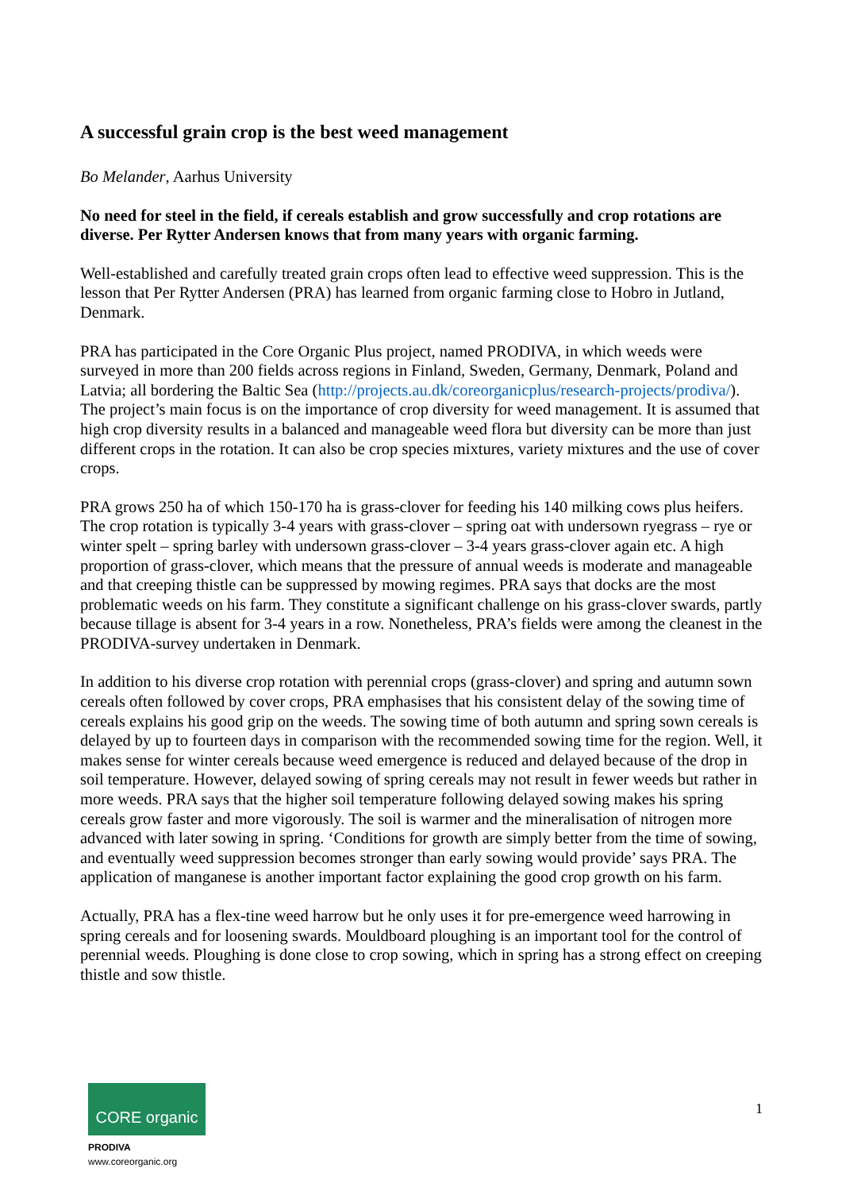A successful grain crop is the best weed management
Bo Melander, Aarhus University
No need for steel in the field, if cereals establish and grow successfully and crop rotations are diverse. Per Rytter Andersen knows that from many years with organic farming.
Well-established and carefully treated grain crops often lead to effective weed suppression. This is the lesson that Per Rytter Andersen (PRA) has learned from organic farming close to Hobro in Jutland, Denmark.
PRA has participated in the Core Organic Plus project, named PRODIVA, in which weeds were surveyed in more than 200 fields across regions in Finland, Sweden, Germany, Denmark, Poland and Latvia; all bordering the Baltic Sea (http://projects.au.dk/coreorganicplus/research-projects/prodiva/). The project’s main focus is on the importance of crop diversity for weed management. It is assumed that high crop diversity results in a balanced and manageable weed flora but diversity can be more than just different crops in the rotation. It can also be crop species mixtures, variety mixtures and the use of cover crops.
PRA grows 250 ha of which 150-170 ha is grass-clover for feeding his 140 milking cows plus heifers. The crop rotation is typically 3-4 years with grass-clover – spring oat with undersown ryegrass – rye or winter spelt – spring barley with undersown grass-clover – 3-4 years grass-clover again etc. A high proportion of grass-clover, which means that the pressure of annual weeds is moderate and manageable and that creeping thistle can be suppressed by mowing regimes. PRA says that docks are the most problematic weeds on his farm. They constitute a significant challenge on his grass-clover swards, partly because tillage is absent for 3-4 years in a row. Nonetheless, PRA’s fields were among the cleanest in the PRODIVA-survey undertaken in Denmark.
In addition to his diverse crop rotation with perennial crops (grass-clover) and spring and autumn sown cereals often followed by cover crops, PRA emphasises that his consistent delay of the sowing time of cereals explains his good grip on the weeds. The sowing time of both autumn and spring sown cereals is delayed by up to fourteen days in comparison with the recommended sowing time for the region. Well, it makes sense for winter cereals because weed emergence is reduced and delayed because of the drop in soil temperature. However, delayed sowing of spring cereals may not result in fewer weeds but rather in more weeds. PRA says that the higher soil temperature following delayed sowing makes his spring cereals grow faster and more vigorously. The soil is warmer and the mineralisation of nitrogen more advanced with later sowing in spring. ‘Conditions for growth are simply better from the time of sowing, and eventually weed suppression becomes stronger than early sowing would provide’ says PRA. The application of manganese is another important factor explaining the good crop growth on his farm.
Actually, PRA has a flex-tine weed harrow but he only uses it for pre-emergence weed harrowing in spring cereals and for loosening swards. Mouldboard ploughing is an important tool for the control of perennial weeds. Ploughing is done close to crop sowing, which in spring has a strong effect on creeping thistle and sow thistle.
CORE organic
PRODIVA
www.coreorganic.org
1